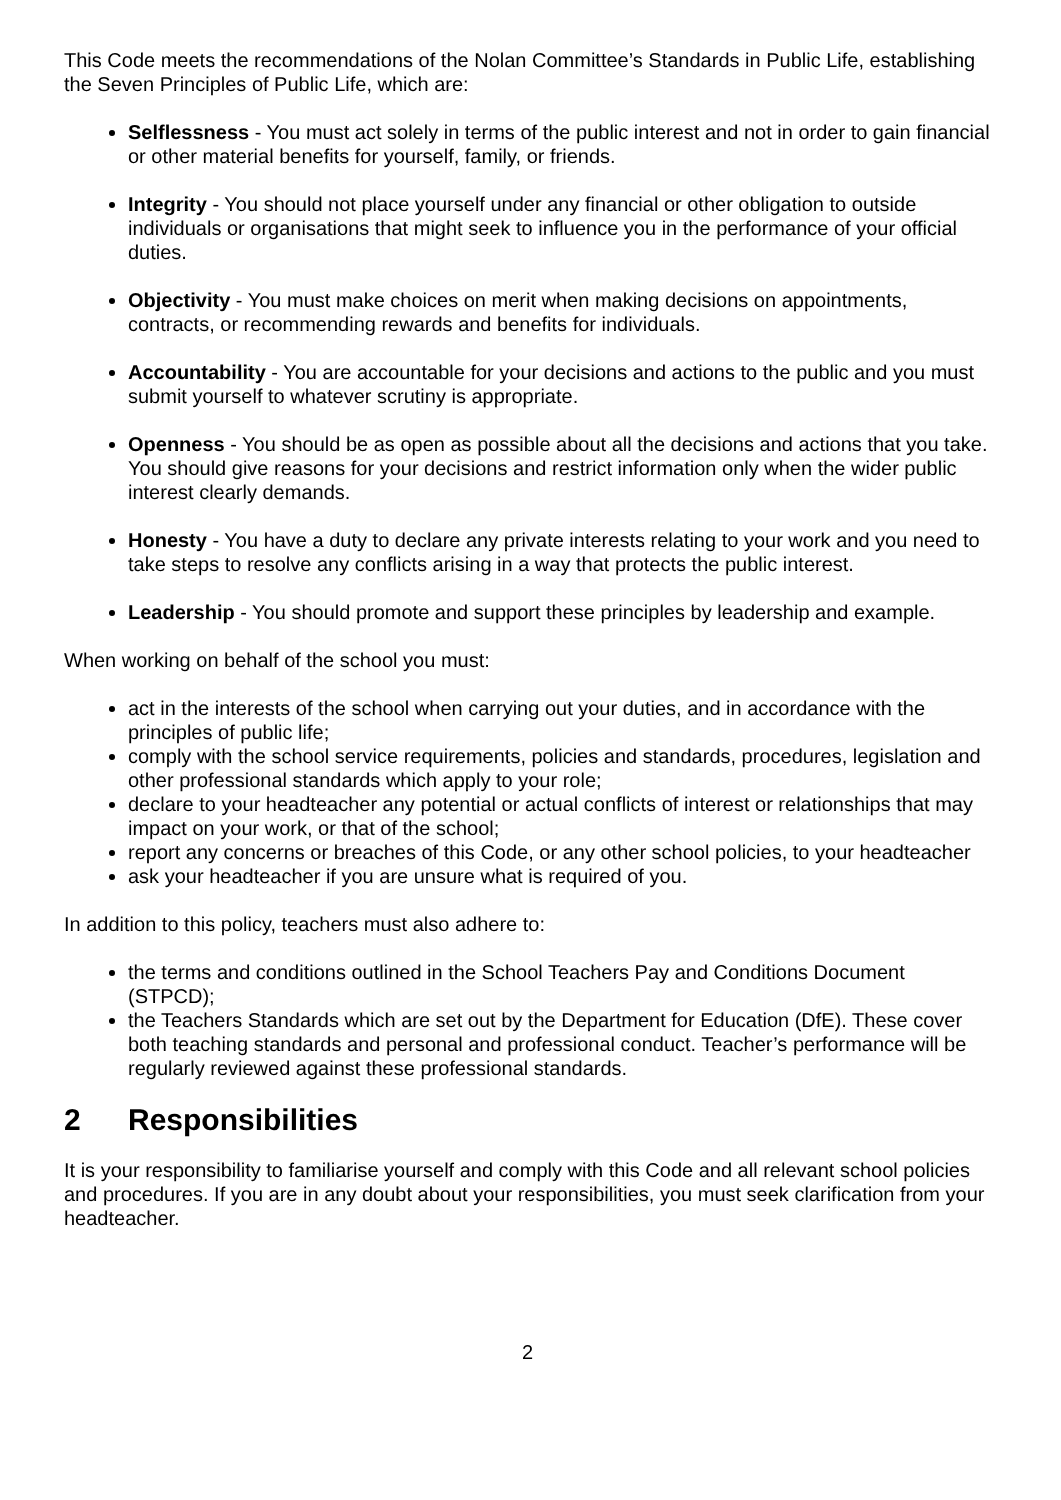This Code meets the recommendations of the Nolan Committee’s Standards in Public Life, establishing the Seven Principles of Public Life, which are:
Selflessness - You must act solely in terms of the public interest and not in order to gain financial or other material benefits for yourself, family, or friends.
Integrity - You should not place yourself under any financial or other obligation to outside individuals or organisations that might seek to influence you in the performance of your official duties.
Objectivity - You must make choices on merit when making decisions on appointments, contracts, or recommending rewards and benefits for individuals.
Accountability - You are accountable for your decisions and actions to the public and you must submit yourself to whatever scrutiny is appropriate.
Openness - You should be as open as possible about all the decisions and actions that you take. You should give reasons for your decisions and restrict information only when the wider public interest clearly demands.
Honesty - You have a duty to declare any private interests relating to your work and you need to take steps to resolve any conflicts arising in a way that protects the public interest.
Leadership - You should promote and support these principles by leadership and example.
When working on behalf of the school you must:
act in the interests of the school when carrying out your duties, and in accordance with the principles of public life;
comply with the school service requirements, policies and standards, procedures, legislation and other professional standards which apply to your role;
declare to your headteacher any potential or actual conflicts of interest or relationships that may impact on your work, or that of the school;
report any concerns or breaches of this Code, or any other school policies, to your headteacher
ask your headteacher if you are unsure what is required of you.
In addition to this policy, teachers must also adhere to:
the terms and conditions outlined in the School Teachers Pay and Conditions Document (STPCD);
the Teachers Standards which are set out by the Department for Education (DfE). These cover both teaching standards and personal and professional conduct. Teacher’s performance will be regularly reviewed against these professional standards.
2 Responsibilities
It is your responsibility to familiarise yourself and comply with this Code and all relevant school policies and procedures. If you are in any doubt about your responsibilities, you must seek clarification from your headteacher.
2